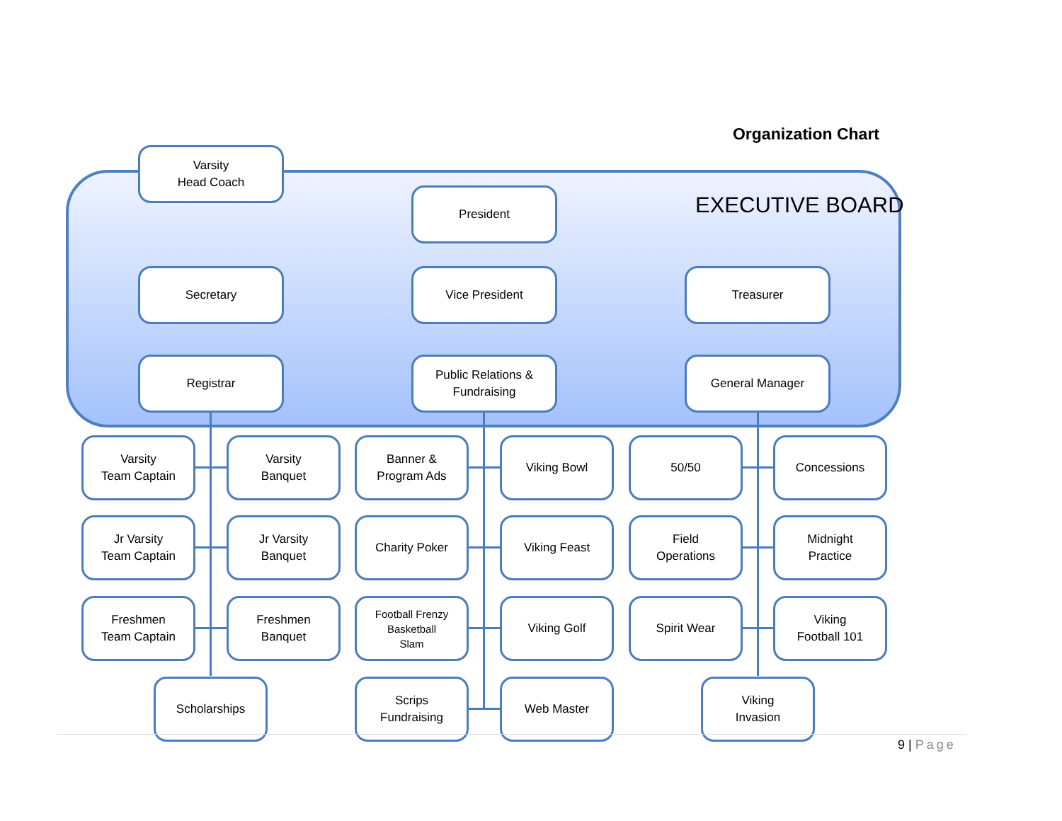Organization Chart
EXECUTIVE BOARD
Varsity
Head Coach
President
Secretary Vice President Treasurer
Registrar
Public Relations &
Fundraising
General Manager
Varsity
Team Captain
Varsity
Banquet
Banner &
Program Ads
Viking Bowl 50/50 Concessions
Jr Varsity
Team Captain
Jr Varsity
Banquet
Charity Poker Viking Feast
Field
Operations
Midnight
Practice
Freshmen
Team Captain
Freshmen
Banquet
Football Frenzy
Basketball
Slam
Viking Golf Spirit Wear
Viking
Football 101
Scholarships
Scrips
Fundraising
Web Master
Viking
Invasion
9 | Page